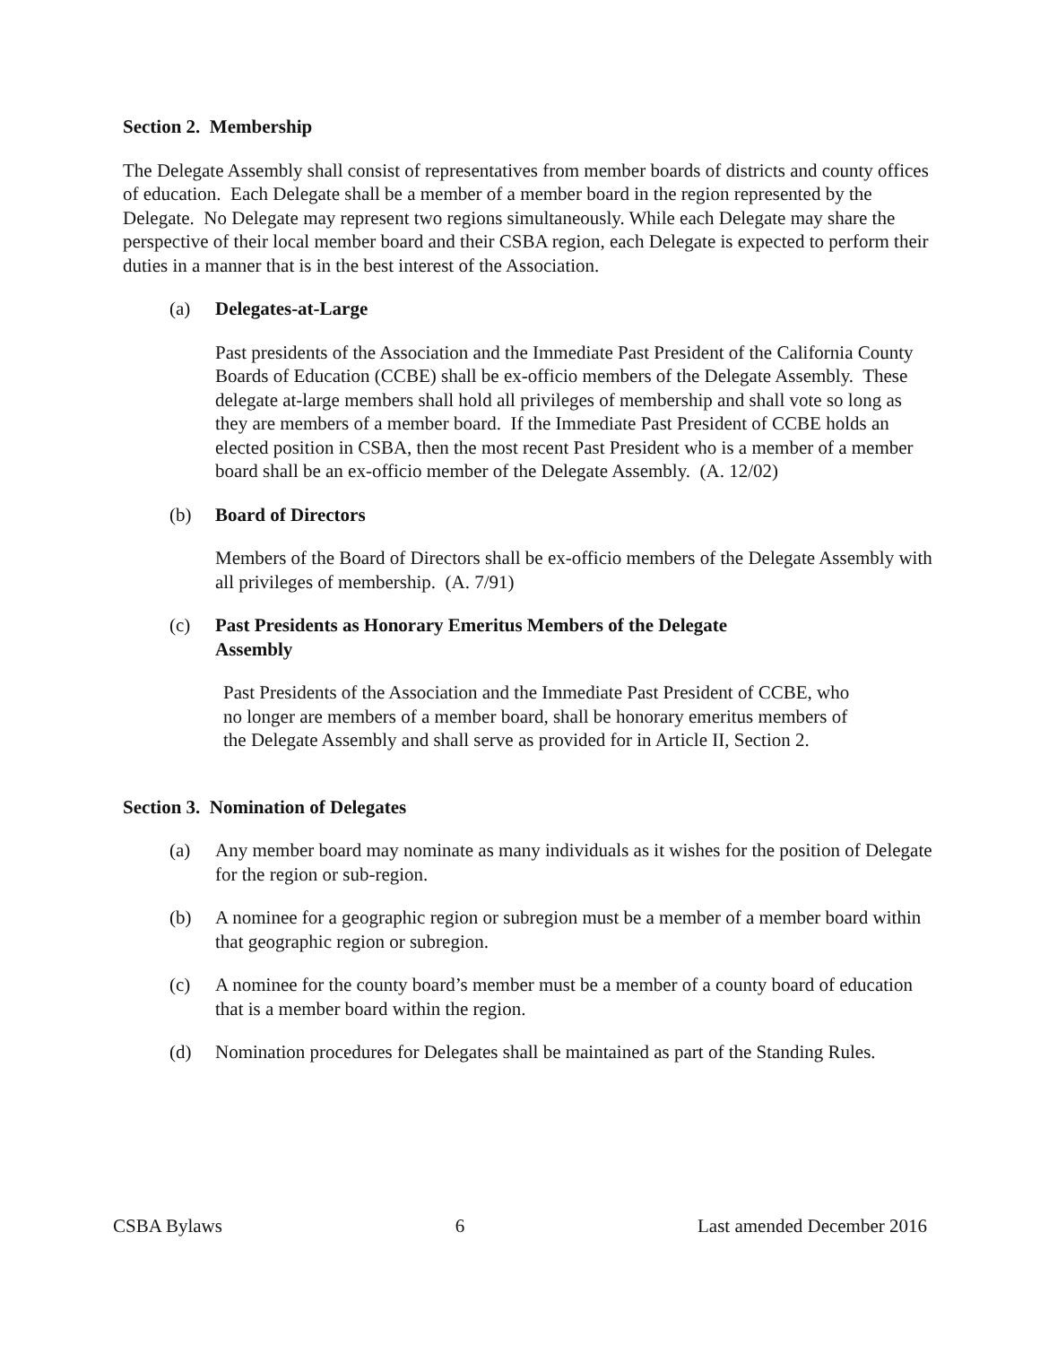Section 2. Membership
The Delegate Assembly shall consist of representatives from member boards of districts and county offices of education. Each Delegate shall be a member of a member board in the region represented by the Delegate. No Delegate may represent two regions simultaneously. While each Delegate may share the perspective of their local member board and their CSBA region, each Delegate is expected to perform their duties in a manner that is in the best interest of the Association.
(a) Delegates-at-Large
Past presidents of the Association and the Immediate Past President of the California County Boards of Education (CCBE) shall be ex-officio members of the Delegate Assembly. These delegate at-large members shall hold all privileges of membership and shall vote so long as they are members of a member board. If the Immediate Past President of CCBE holds an elected position in CSBA, then the most recent Past President who is a member of a member board shall be an ex-officio member of the Delegate Assembly. (A. 12/02)
(b) Board of Directors
Members of the Board of Directors shall be ex-officio members of the Delegate Assembly with all privileges of membership. (A. 7/91)
(c) Past Presidents as Honorary Emeritus Members of the Delegate Assembly
Past Presidents of the Association and the Immediate Past President of CCBE, who no longer are members of a member board, shall be honorary emeritus members of the Delegate Assembly and shall serve as provided for in Article II, Section 2.
Section 3. Nomination of Delegates
(a) Any member board may nominate as many individuals as it wishes for the position of Delegate for the region or sub-region.
(b) A nominee for a geographic region or subregion must be a member of a member board within that geographic region or subregion.
(c) A nominee for the county board’s member must be a member of a county board of education that is a member board within the region.
(d) Nomination procedures for Delegates shall be maintained as part of the Standing Rules.
CSBA Bylaws 6 Last amended December 2016